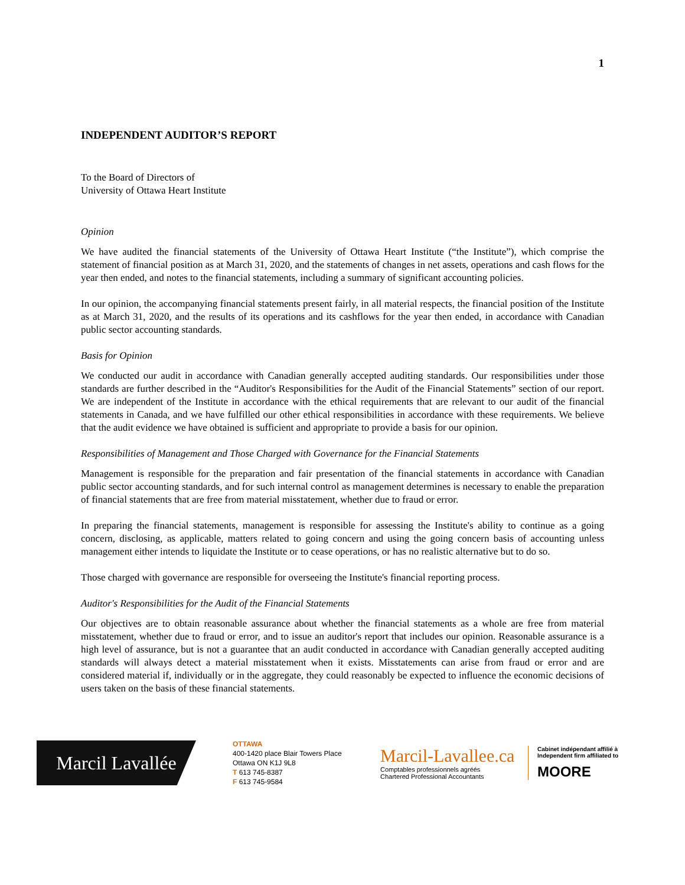1
INDEPENDENT AUDITOR’S REPORT
To the Board of Directors of
University of Ottawa Heart Institute
Opinion
We have audited the financial statements of the University of Ottawa Heart Institute (“the Institute”), which comprise the statement of financial position as at March 31, 2020, and the statements of changes in net assets, operations and cash flows for the year then ended, and notes to the financial statements, including a summary of significant accounting policies.
In our opinion, the accompanying financial statements present fairly, in all material respects, the financial position of the Institute as at March 31, 2020, and the results of its operations and its cashflows for the year then ended, in accordance with Canadian public sector accounting standards.
Basis for Opinion
We conducted our audit in accordance with Canadian generally accepted auditing standards. Our responsibilities under those standards are further described in the “Auditor's Responsibilities for the Audit of the Financial Statements” section of our report. We are independent of the Institute in accordance with the ethical requirements that are relevant to our audit of the financial statements in Canada, and we have fulfilled our other ethical responsibilities in accordance with these requirements. We believe that the audit evidence we have obtained is sufficient and appropriate to provide a basis for our opinion.
Responsibilities of Management and Those Charged with Governance for the Financial Statements
Management is responsible for the preparation and fair presentation of the financial statements in accordance with Canadian public sector accounting standards, and for such internal control as management determines is necessary to enable the preparation of financial statements that are free from material misstatement, whether due to fraud or error.
In preparing the financial statements, management is responsible for assessing the Institute's ability to continue as a going concern, disclosing, as applicable, matters related to going concern and using the going concern basis of accounting unless management either intends to liquidate the Institute or to cease operations, or has no realistic alternative but to do so.
Those charged with governance are responsible for overseeing the Institute's financial reporting process.
Auditor's Responsibilities for the Audit of the Financial Statements
Our objectives are to obtain reasonable assurance about whether the financial statements as a whole are free from material misstatement, whether due to fraud or error, and to issue an auditor's report that includes our opinion. Reasonable assurance is a high level of assurance, but is not a guarantee that an audit conducted in accordance with Canadian generally accepted auditing standards will always detect a material misstatement when it exists. Misstatements can arise from fraud or error and are considered material if, individually or in the aggregate, they could reasonably be expected to influence the economic decisions of users taken on the basis of these financial statements.
Marcil Lavallée
OTTAWA
400-1420 place Blair Towers Place
Ottawa ON K1J 9L8
T 613 745-8387
F 613 745-9584
Marcil-Lavallee.ca
Comptables professionnels agréés
Chartered Professional Accountants
Cabinet indépendant affilié à
Independent firm affiliated to
MOORE